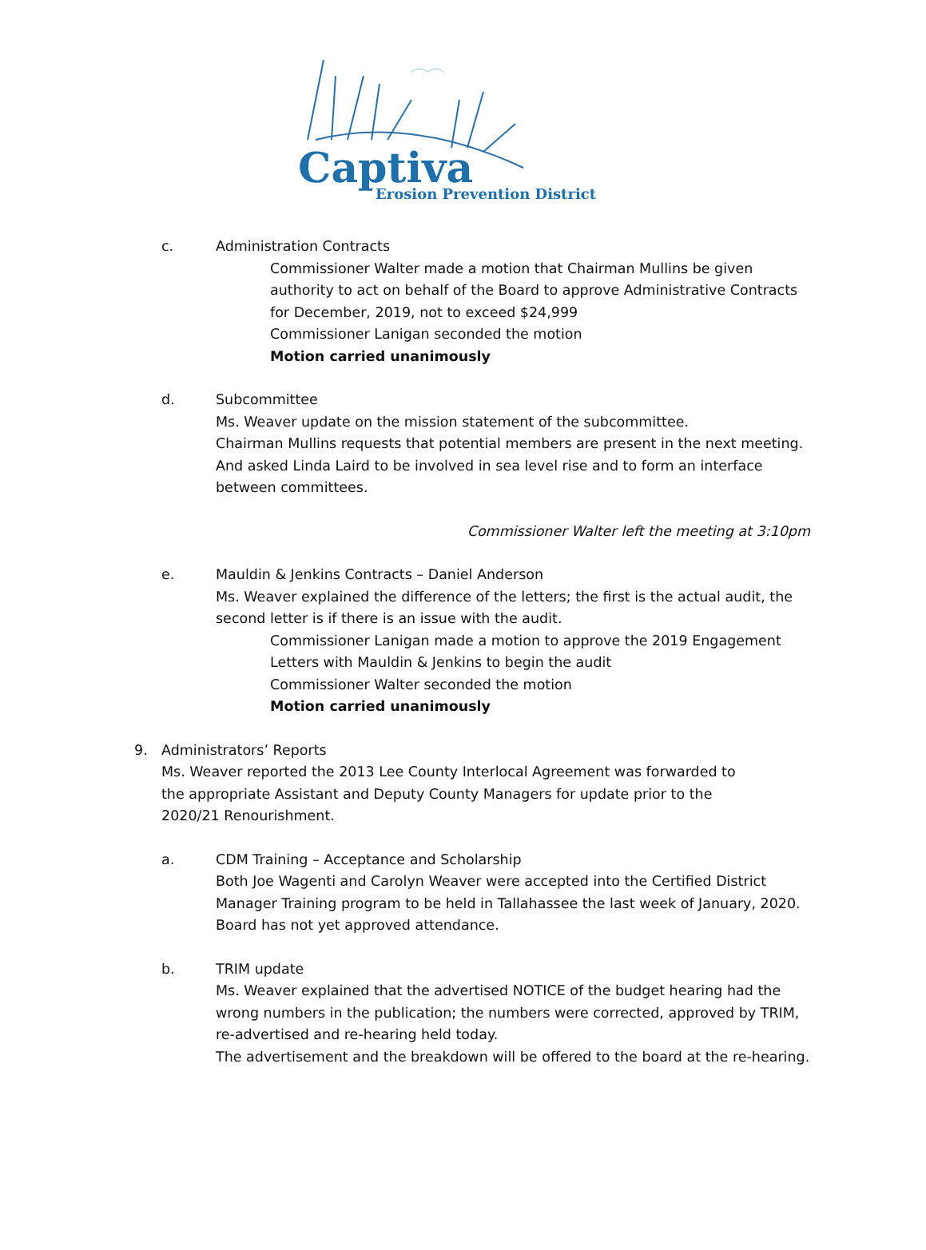Captiva
Erosion Prevention District
c. Administration Contracts
Commissioner Walter made a motion that Chairman Mullins be given authority to act on behalf of the Board to approve Administrative Contracts for December, 2019, not to exceed $24,999
Commissioner Lanigan seconded the motion
Motion carried unanimously
d. Subcommittee
Ms. Weaver update on the mission statement of the subcommittee.
Chairman Mullins requests that potential members are present in the next meeting. And asked Linda Laird to be involved in sea level rise and to form an interface between committees.
Commissioner Walter left the meeting at 3:10pm
e. Mauldin & Jenkins Contracts – Daniel Anderson
Ms. Weaver explained the difference of the letters; the first is the actual audit, the second letter is if there is an issue with the audit.
Commissioner Lanigan made a motion to approve the 2019 Engagement Letters with Mauldin & Jenkins to begin the audit
Commissioner Walter seconded the motion
Motion carried unanimously
9. Administrators’ Reports
Ms. Weaver reported the 2013 Lee County Interlocal Agreement was forwarded to the appropriate Assistant and Deputy County Managers for update prior to the 2020/21 Renourishment.
a. CDM Training – Acceptance and Scholarship
Both Joe Wagenti and Carolyn Weaver were accepted into the Certified District Manager Training program to be held in Tallahassee the last week of January, 2020. Board has not yet approved attendance.
b. TRIM update
Ms. Weaver explained that the advertised NOTICE of the budget hearing had the wrong numbers in the publication; the numbers were corrected, approved by TRIM, re-advertised and re-hearing held today.
The advertisement and the breakdown will be offered to the board at the re-hearing.